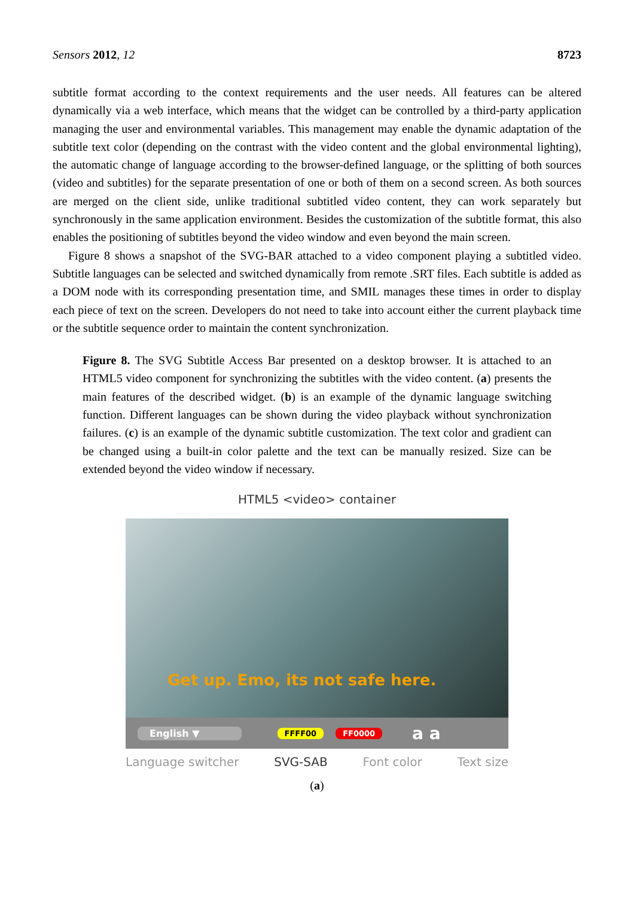Sensors 2012, 12 8723
subtitle format according to the context requirements and the user needs. All features can be altered dynamically via a web interface, which means that the widget can be controlled by a third-party application managing the user and environmental variables. This management may enable the dynamic adaptation of the subtitle text color (depending on the contrast with the video content and the global environmental lighting), the automatic change of language according to the browser-defined language, or the splitting of both sources (video and subtitles) for the separate presentation of one or both of them on a second screen. As both sources are merged on the client side, unlike traditional subtitled video content, they can work separately but synchronously in the same application environment. Besides the customization of the subtitle format, this also enables the positioning of subtitles beyond the video window and even beyond the main screen.
Figure 8 shows a snapshot of the SVG-BAR attached to a video component playing a subtitled video. Subtitle languages can be selected and switched dynamically from remote .SRT files. Each subtitle is added as a DOM node with its corresponding presentation time, and SMIL manages these times in order to display each piece of text on the screen. Developers do not need to take into account either the current playback time or the subtitle sequence order to maintain the content synchronization.
Figure 8. The SVG Subtitle Access Bar presented on a desktop browser. It is attached to an HTML5 video component for synchronizing the subtitles with the video content. (a) presents the main features of the described widget. (b) is an example of the dynamic language switching function. Different languages can be shown during the video playback without synchronization failures. (c) is an example of the dynamic subtitle customization. The text color and gradient can be changed using a built-in color palette and the text can be manually resized. Size can be extended beyond the video window if necessary.
HTML5 <video> container
Get up. Emo, its not safe here.
English ▼ FFFF00 FF0000 a a
Language switcher SVG-SAB Font color Text size
(a)